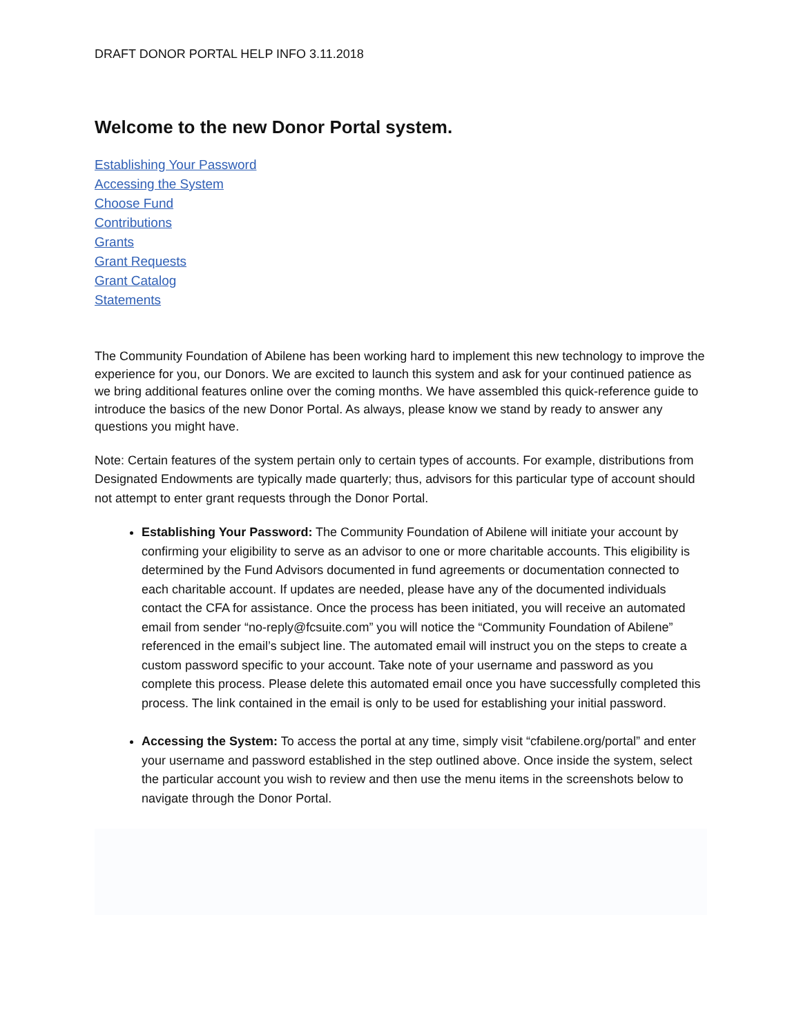DRAFT DONOR PORTAL HELP INFO 3.11.2018
Welcome to the new Donor Portal system.
Establishing Your Password
Accessing the System
Choose Fund
Contributions
Grants
Grant Requests
Grant Catalog
Statements
The Community Foundation of Abilene has been working hard to implement this new technology to improve the experience for you, our Donors. We are excited to launch this system and ask for your continued patience as we bring additional features online over the coming months. We have assembled this quick-reference guide to introduce the basics of the new Donor Portal. As always, please know we stand by ready to answer any questions you might have.
Note: Certain features of the system pertain only to certain types of accounts. For example, distributions from Designated Endowments are typically made quarterly; thus, advisors for this particular type of account should not attempt to enter grant requests through the Donor Portal.
Establishing Your Password: The Community Foundation of Abilene will initiate your account by confirming your eligibility to serve as an advisor to one or more charitable accounts. This eligibility is determined by the Fund Advisors documented in fund agreements or documentation connected to each charitable account. If updates are needed, please have any of the documented individuals contact the CFA for assistance. Once the process has been initiated, you will receive an automated email from sender “no-reply@fcsuite.com” you will notice the “Community Foundation of Abilene” referenced in the email’s subject line. The automated email will instruct you on the steps to create a custom password specific to your account. Take note of your username and password as you complete this process. Please delete this automated email once you have successfully completed this process. The link contained in the email is only to be used for establishing your initial password.
Accessing the System: To access the portal at any time, simply visit “cfabilene.org/portal” and enter your username and password established in the step outlined above. Once inside the system, select the particular account you wish to review and then use the menu items in the screenshots below to navigate through the Donor Portal.